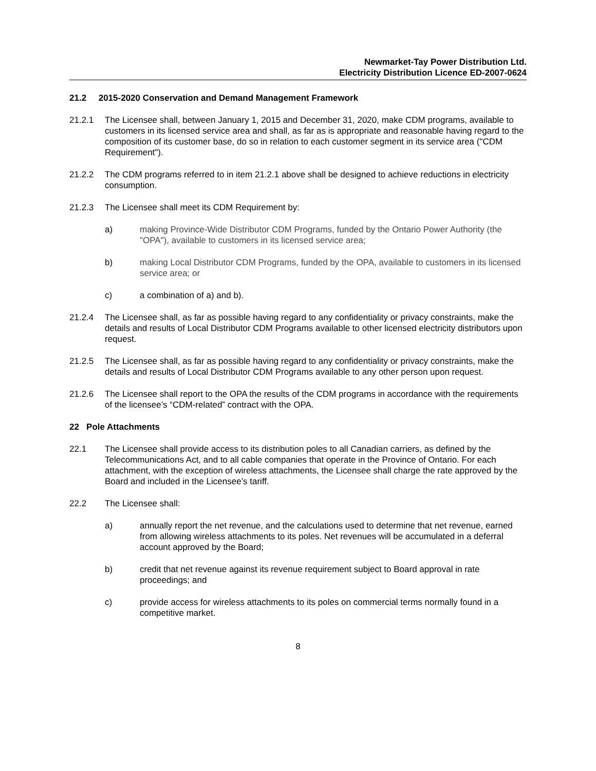Newmarket-Tay Power Distribution Ltd.
Electricity Distribution Licence ED-2007-0624
21.2 2015-2020 Conservation and Demand Management Framework
21.2.1 The Licensee shall, between January 1, 2015 and December 31, 2020, make CDM programs, available to customers in its licensed service area and shall, as far as is appropriate and reasonable having regard to the composition of its customer base, do so in relation to each customer segment in its service area ("CDM Requirement").
21.2.2 The CDM programs referred to in item 21.2.1 above shall be designed to achieve reductions in electricity consumption.
21.2.3 The Licensee shall meet its CDM Requirement by:
a) making Province-Wide Distributor CDM Programs, funded by the Ontario Power Authority (the "OPA"), available to customers in its licensed service area;
b) making Local Distributor CDM Programs, funded by the OPA, available to customers in its licensed service area; or
c) a combination of a) and b).
21.2.4 The Licensee shall, as far as possible having regard to any confidentiality or privacy constraints, make the details and results of Local Distributor CDM Programs available to other licensed electricity distributors upon request.
21.2.5 The Licensee shall, as far as possible having regard to any confidentiality or privacy constraints, make the details and results of Local Distributor CDM Programs available to any other person upon request.
21.2.6 The Licensee shall report to the OPA the results of the CDM programs in accordance with the requirements of the licensee’s “CDM-related” contract with the OPA.
22 Pole Attachments
22.1 The Licensee shall provide access to its distribution poles to all Canadian carriers, as defined by the Telecommunications Act, and to all cable companies that operate in the Province of Ontario. For each attachment, with the exception of wireless attachments, the Licensee shall charge the rate approved by the Board and included in the Licensee’s tariff.
22.2 The Licensee shall:
a) annually report the net revenue, and the calculations used to determine that net revenue, earned from allowing wireless attachments to its poles. Net revenues will be accumulated in a deferral account approved by the Board;
b) credit that net revenue against its revenue requirement subject to Board approval in rate proceedings; and
c) provide access for wireless attachments to its poles on commercial terms normally found in a competitive market.
8